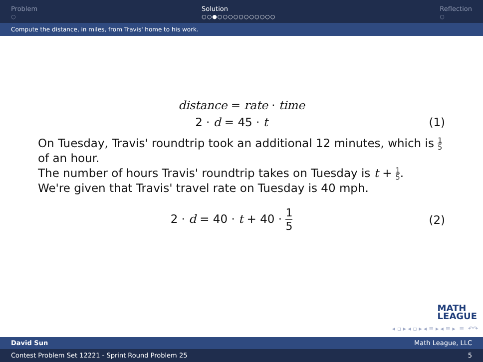Problem
○
Solution
○○●○○○○○○○○○○○
Reflection
○
Compute the distance, in miles, from Travis' home to his work.
distance = rate · time
2 · d = 45 · t
(1)
On Tuesday, Travis' roundtrip took an additional 12 minutes, which is 1 5 of an hour.
The number of hours Travis' roundtrip takes on Tuesday is t + 1 5.
We're given that Travis' travel rate on Tuesday is 40 mph.
2 · d = 40 · t + 40 · 1 5
(2)
MATH
LEAGUE
◂ ▫ ▸ ◂ ▫ ▸ ◂ ≡ ▸ ◂ ≡ ▸ ≡ ↶↷
David Sun Math League, LLC
Contest Problem Set 12221 - Sprint Round Problem 25 5